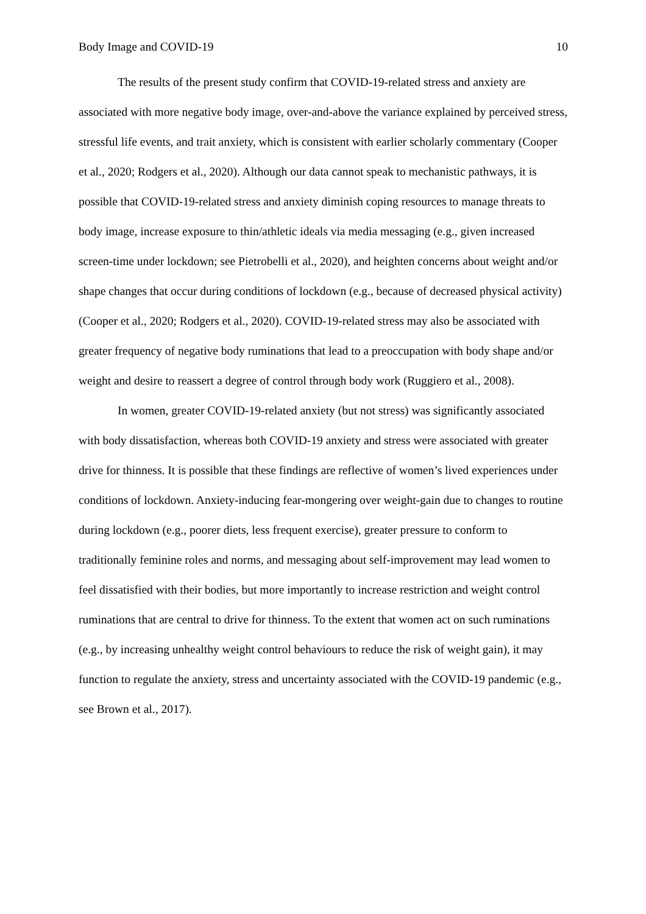Body Image and COVID-19 10
The results of the present study confirm that COVID-19-related stress and anxiety are associated with more negative body image, over-and-above the variance explained by perceived stress, stressful life events, and trait anxiety, which is consistent with earlier scholarly commentary (Cooper et al., 2020; Rodgers et al., 2020). Although our data cannot speak to mechanistic pathways, it is possible that COVID-19-related stress and anxiety diminish coping resources to manage threats to body image, increase exposure to thin/athletic ideals via media messaging (e.g., given increased screen-time under lockdown; see Pietrobelli et al., 2020), and heighten concerns about weight and/or shape changes that occur during conditions of lockdown (e.g., because of decreased physical activity) (Cooper et al., 2020; Rodgers et al., 2020). COVID-19-related stress may also be associated with greater frequency of negative body ruminations that lead to a preoccupation with body shape and/or weight and desire to reassert a degree of control through body work (Ruggiero et al., 2008).
In women, greater COVID-19-related anxiety (but not stress) was significantly associated with body dissatisfaction, whereas both COVID-19 anxiety and stress were associated with greater drive for thinness. It is possible that these findings are reflective of women’s lived experiences under conditions of lockdown. Anxiety-inducing fear-mongering over weight-gain due to changes to routine during lockdown (e.g., poorer diets, less frequent exercise), greater pressure to conform to traditionally feminine roles and norms, and messaging about self-improvement may lead women to feel dissatisfied with their bodies, but more importantly to increase restriction and weight control ruminations that are central to drive for thinness. To the extent that women act on such ruminations (e.g., by increasing unhealthy weight control behaviours to reduce the risk of weight gain), it may function to regulate the anxiety, stress and uncertainty associated with the COVID-19 pandemic (e.g., see Brown et al., 2017).